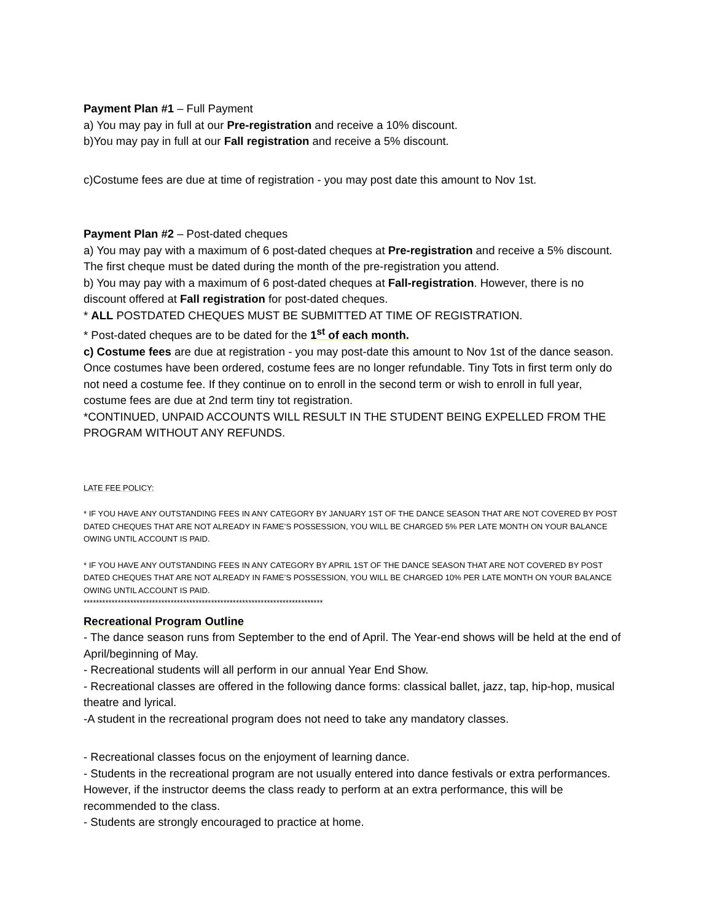Payment Plan #1 – Full Payment
a) You may pay in full at our Pre-registration and receive a 10% discount.
b)You may pay in full at our Fall registration and receive a 5% discount.
c)Costume fees are due at time of registration - you may post date this amount to Nov 1st.
Payment Plan #2 – Post-dated cheques
a) You may pay with a maximum of 6 post-dated cheques at Pre-registration and receive a 5% discount. The first cheque must be dated during the month of the pre-registration you attend.
b) You may pay with a maximum of 6 post-dated cheques at Fall-registration. However, there is no discount offered at Fall registration for post-dated cheques.
* ALL POSTDATED CHEQUES MUST BE SUBMITTED AT TIME OF REGISTRATION.
* Post-dated cheques are to be dated for the 1<sup>st</sup> of each month.
c) Costume fees are due at registration - you may post-date this amount to Nov 1st of the dance season. Once costumes have been ordered, costume fees are no longer refundable. Tiny Tots in first term only do not need a costume fee. If they continue on to enroll in the second term or wish to enroll in full year, costume fees are due at 2nd term tiny tot registration.
*CONTINUED, UNPAID ACCOUNTS WILL RESULT IN THE STUDENT BEING EXPELLED FROM THE PROGRAM WITHOUT ANY REFUNDS.
LATE FEE POLICY:
* IF YOU HAVE ANY OUTSTANDING FEES IN ANY CATEGORY BY JANUARY 1ST OF THE DANCE SEASON THAT ARE NOT COVERED BY POST DATED CHEQUES THAT ARE NOT ALREADY IN FAME’S POSSESSION, YOU WILL BE CHARGED 5% PER LATE MONTH ON YOUR BALANCE OWING UNTIL ACCOUNT IS PAID.
* IF YOU HAVE ANY OUTSTANDING FEES IN ANY CATEGORY BY APRIL 1ST OF THE DANCE SEASON THAT ARE NOT COVERED BY POST DATED CHEQUES THAT ARE NOT ALREADY IN FAME’S POSSESSION, YOU WILL BE CHARGED 10% PER LATE MONTH ON YOUR BALANCE OWING UNTIL ACCOUNT IS PAID.
*****************************************************************************
Recreational Program Outline
- The dance season runs from September to the end of April. The Year-end shows will be held at the end of April/beginning of May.
- Recreational students will all perform in our annual Year End Show.
- Recreational classes are offered in the following dance forms: classical ballet, jazz, tap, hip-hop, musical theatre and lyrical.
-A student in the recreational program does not need to take any mandatory classes.
- Recreational classes focus on the enjoyment of learning dance.
- Students in the recreational program are not usually entered into dance festivals or extra performances. However, if the instructor deems the class ready to perform at an extra performance, this will be recommended to the class.
- Students are strongly encouraged to practice at home.